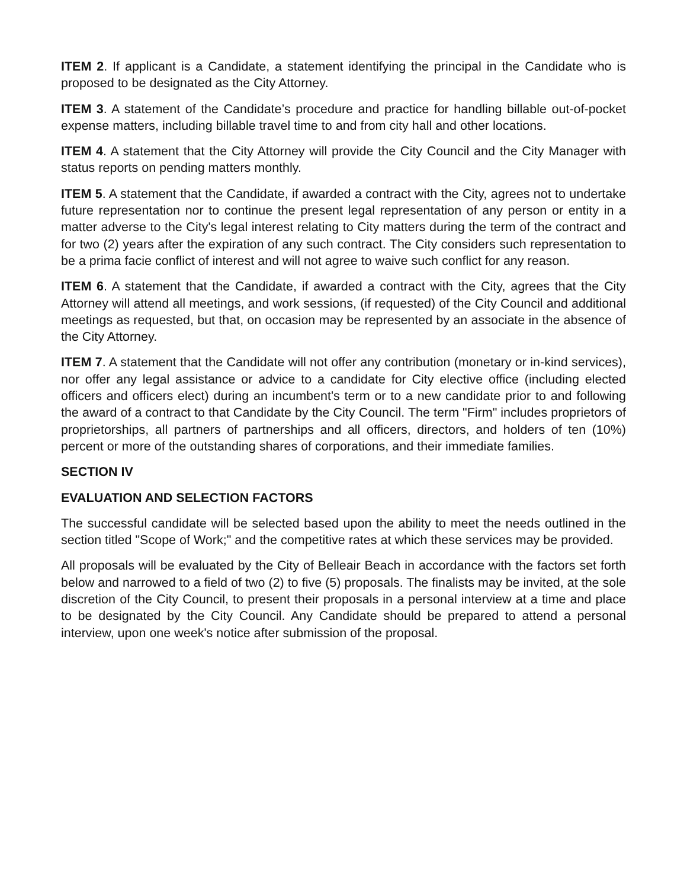ITEM 2. If applicant is a Candidate, a statement identifying the principal in the Candidate who is proposed to be designated as the City Attorney.
ITEM 3. A statement of the Candidate’s procedure and practice for handling billable out-of-pocket expense matters, including billable travel time to and from city hall and other locations.
ITEM 4. A statement that the City Attorney will provide the City Council and the City Manager with status reports on pending matters monthly.
ITEM 5. A statement that the Candidate, if awarded a contract with the City, agrees not to undertake future representation nor to continue the present legal representation of any person or entity in a matter adverse to the City's legal interest relating to City matters during the term of the contract and for two (2) years after the expiration of any such contract. The City considers such representation to be a prima facie conflict of interest and will not agree to waive such conflict for any reason.
ITEM 6. A statement that the Candidate, if awarded a contract with the City, agrees that the City Attorney will attend all meetings, and work sessions, (if requested) of the City Council and additional meetings as requested, but that, on occasion may be represented by an associate in the absence of the City Attorney.
ITEM 7. A statement that the Candidate will not offer any contribution (monetary or in-kind services), nor offer any legal assistance or advice to a candidate for City elective office (including elected officers and officers elect) during an incumbent's term or to a new candidate prior to and following the award of a contract to that Candidate by the City Council. The term "Firm" includes proprietors of proprietorships, all partners of partnerships and all officers, directors, and holders of ten (10%) percent or more of the outstanding shares of corporations, and their immediate families.
SECTION IV
EVALUATION AND SELECTION FACTORS
The successful candidate will be selected based upon the ability to meet the needs outlined in the section titled "Scope of Work;" and the competitive rates at which these services may be provided.
All proposals will be evaluated by the City of Belleair Beach in accordance with the factors set forth below and narrowed to a field of two (2) to five (5) proposals. The finalists may be invited, at the sole discretion of the City Council, to present their proposals in a personal interview at a time and place to be designated by the City Council. Any Candidate should be prepared to attend a personal interview, upon one week's notice after submission of the proposal.